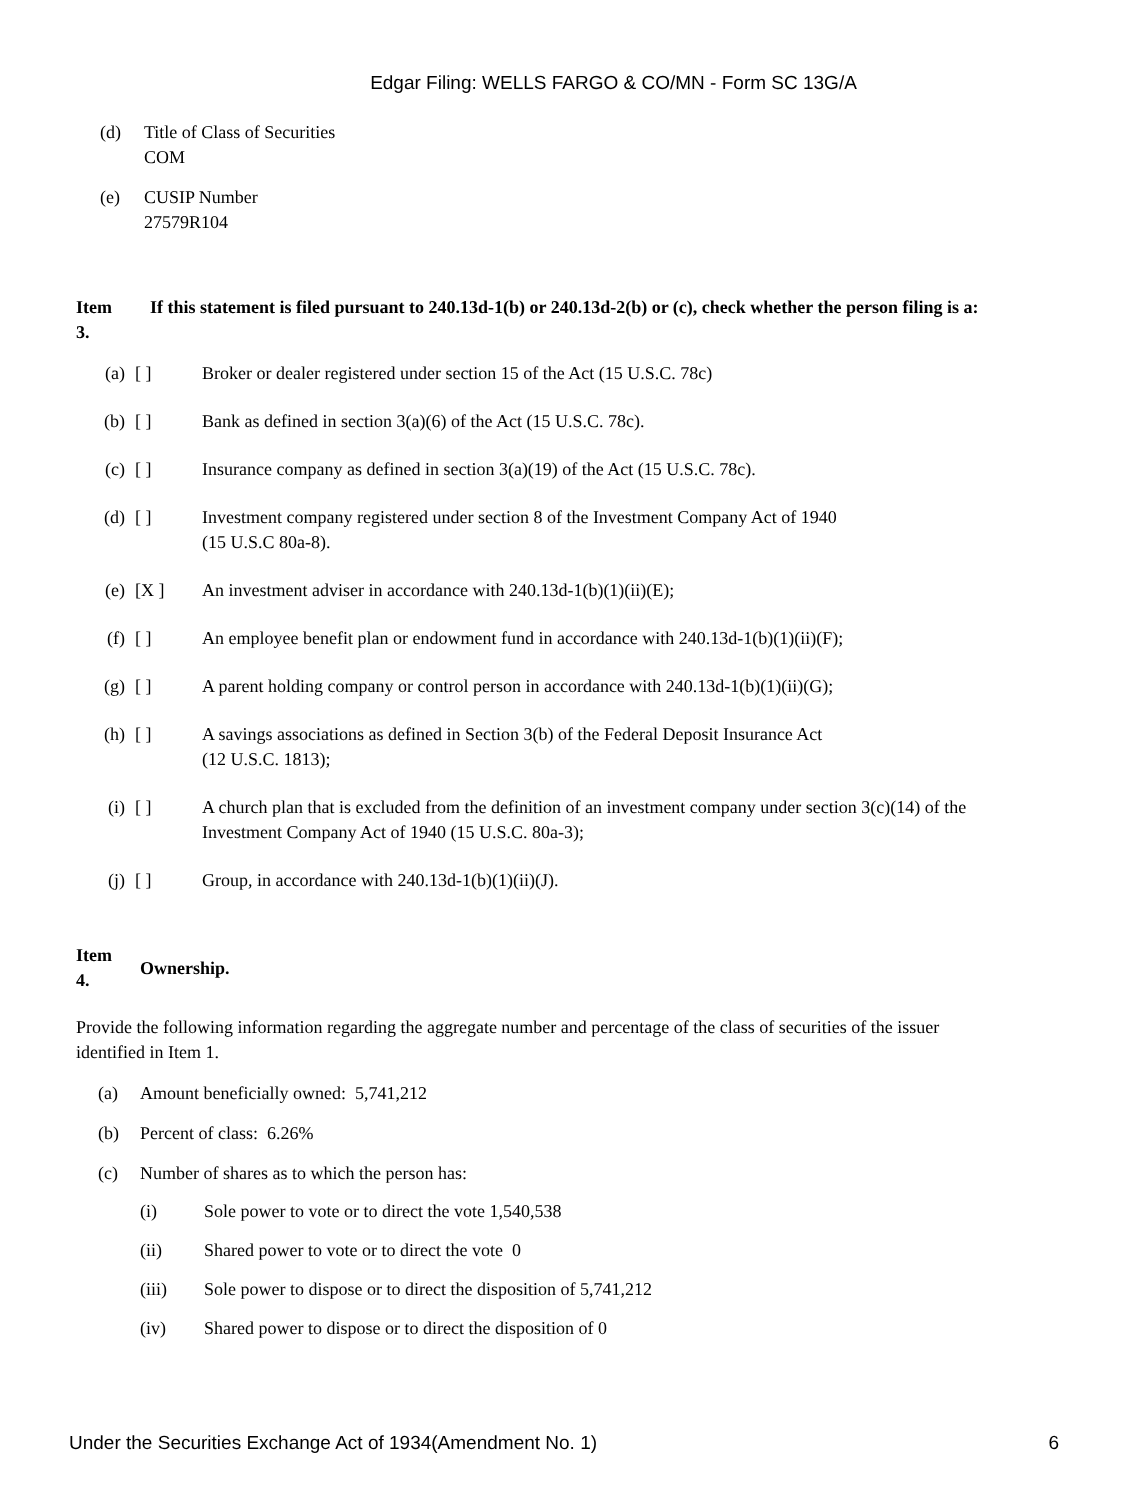Edgar Filing: WELLS FARGO & CO/MN - Form SC 13G/A
(d) Title of Class of Securities
COM
(e) CUSIP Number
27579R104
Item
3. If this statement is filed pursuant to 240.13d-1(b) or 240.13d-2(b) or (c), check whether the person filing is a:
(a) [ ] Broker or dealer registered under section 15 of the Act (15 U.S.C. 78c)
(b) [ ] Bank as defined in section 3(a)(6) of the Act (15 U.S.C. 78c).
(c) [ ] Insurance company as defined in section 3(a)(19) of the Act (15 U.S.C. 78c).
(d) [ ] Investment company registered under section 8 of the Investment Company Act of 1940
(15 U.S.C 80a-8).
(e) [X ] An investment adviser in accordance with 240.13d-1(b)(1)(ii)(E);
(f) [ ] An employee benefit plan or endowment fund in accordance with 240.13d-1(b)(1)(ii)(F);
(g) [ ] A parent holding company or control person in accordance with 240.13d-1(b)(1)(ii)(G);
(h) [ ] A savings associations as defined in Section 3(b) of the Federal Deposit Insurance Act
(12 U.S.C. 1813);
(i) [ ] A church plan that is excluded from the definition of an investment company under section 3(c)(14) of the Investment Company Act of 1940 (15 U.S.C. 80a-3);
(j) [ ] Group, in accordance with 240.13d-1(b)(1)(ii)(J).
Item
4. Ownership.
Provide the following information regarding the aggregate number and percentage of the class of securities of the issuer identified in Item 1.
(a) Amount beneficially owned: 5,741,212
(b) Percent of class: 6.26%
(c) Number of shares as to which the person has:
(i) Sole power to vote or to direct the vote 1,540,538
(ii) Shared power to vote or to direct the vote 0
(iii) Sole power to dispose or to direct the disposition of 5,741,212
(iv) Shared power to dispose or to direct the disposition of 0
Under the Securities Exchange Act of 1934(Amendment No. 1) 6